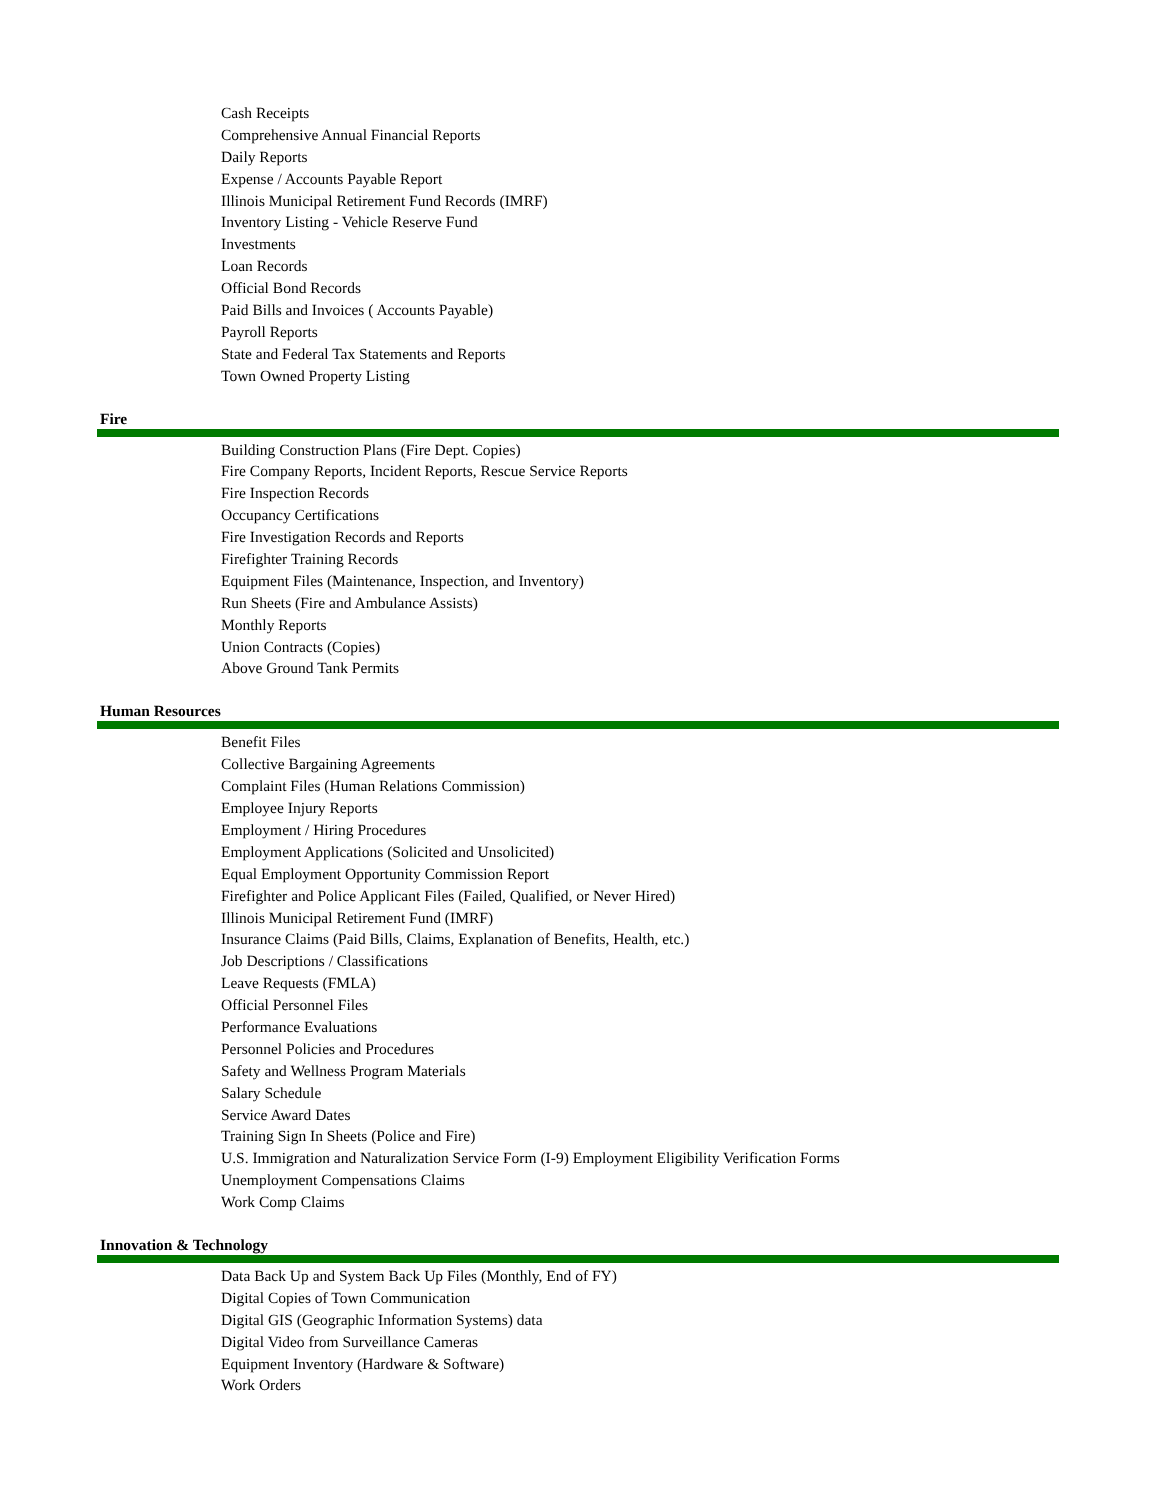Cash Receipts
Comprehensive Annual Financial Reports
Daily Reports
Expense / Accounts Payable Report
Illinois Municipal Retirement Fund Records (IMRF)
Inventory Listing - Vehicle Reserve Fund
Investments
Loan Records
Official Bond Records
Paid Bills and Invoices ( Accounts Payable)
Payroll Reports
State and Federal Tax Statements and Reports
Town Owned Property Listing
Fire
Building Construction Plans (Fire Dept. Copies)
Fire Company Reports, Incident Reports, Rescue Service Reports
Fire Inspection Records
Occupancy Certifications
Fire Investigation Records and Reports
Firefighter Training Records
Equipment Files (Maintenance, Inspection, and Inventory)
Run Sheets (Fire and Ambulance Assists)
Monthly Reports
Union Contracts (Copies)
Above Ground Tank Permits
Human Resources
Benefit Files
Collective Bargaining Agreements
Complaint Files (Human Relations Commission)
Employee Injury Reports
Employment / Hiring Procedures
Employment Applications (Solicited and Unsolicited)
Equal Employment Opportunity Commission Report
Firefighter and Police Applicant Files (Failed, Qualified, or Never Hired)
Illinois Municipal Retirement Fund (IMRF)
Insurance Claims (Paid Bills, Claims, Explanation of Benefits, Health, etc.)
Job Descriptions / Classifications
Leave Requests (FMLA)
Official Personnel Files
Performance Evaluations
Personnel Policies and Procedures
Safety and Wellness Program Materials
Salary Schedule
Service Award Dates
Training Sign In Sheets (Police and Fire)
U.S. Immigration and Naturalization Service Form (I-9) Employment Eligibility Verification Forms
Unemployment Compensations Claims
Work Comp Claims
Innovation & Technology
Data Back Up and System Back Up Files (Monthly, End of FY)
Digital Copies of Town Communication
Digital GIS (Geographic Information Systems) data
Digital Video from Surveillance Cameras
Equipment Inventory (Hardware & Software)
Work Orders